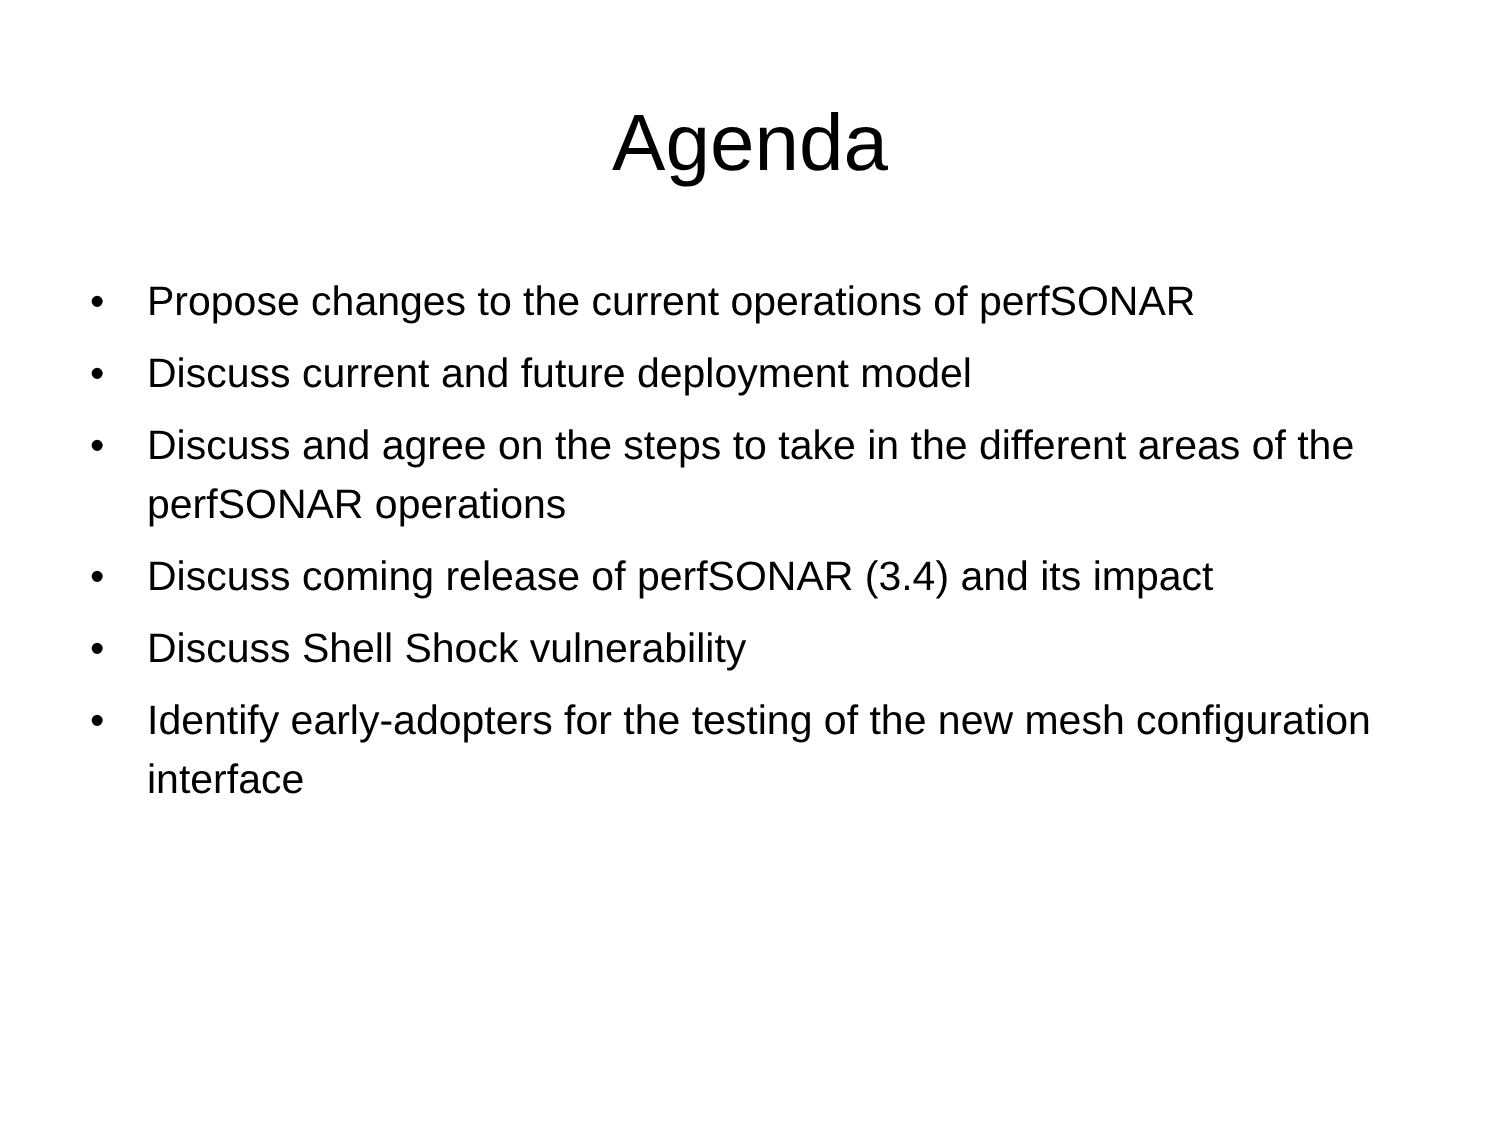Agenda
• Propose changes to the current operations of perfSONAR
• Discuss current and future deployment model
• Discuss and agree on the steps to take in the different areas of the perfSONAR operations
• Discuss coming release of perfSONAR (3.4) and its impact
• Discuss Shell Shock vulnerability
• Identify early-adopters for the testing of the new mesh configuration interface